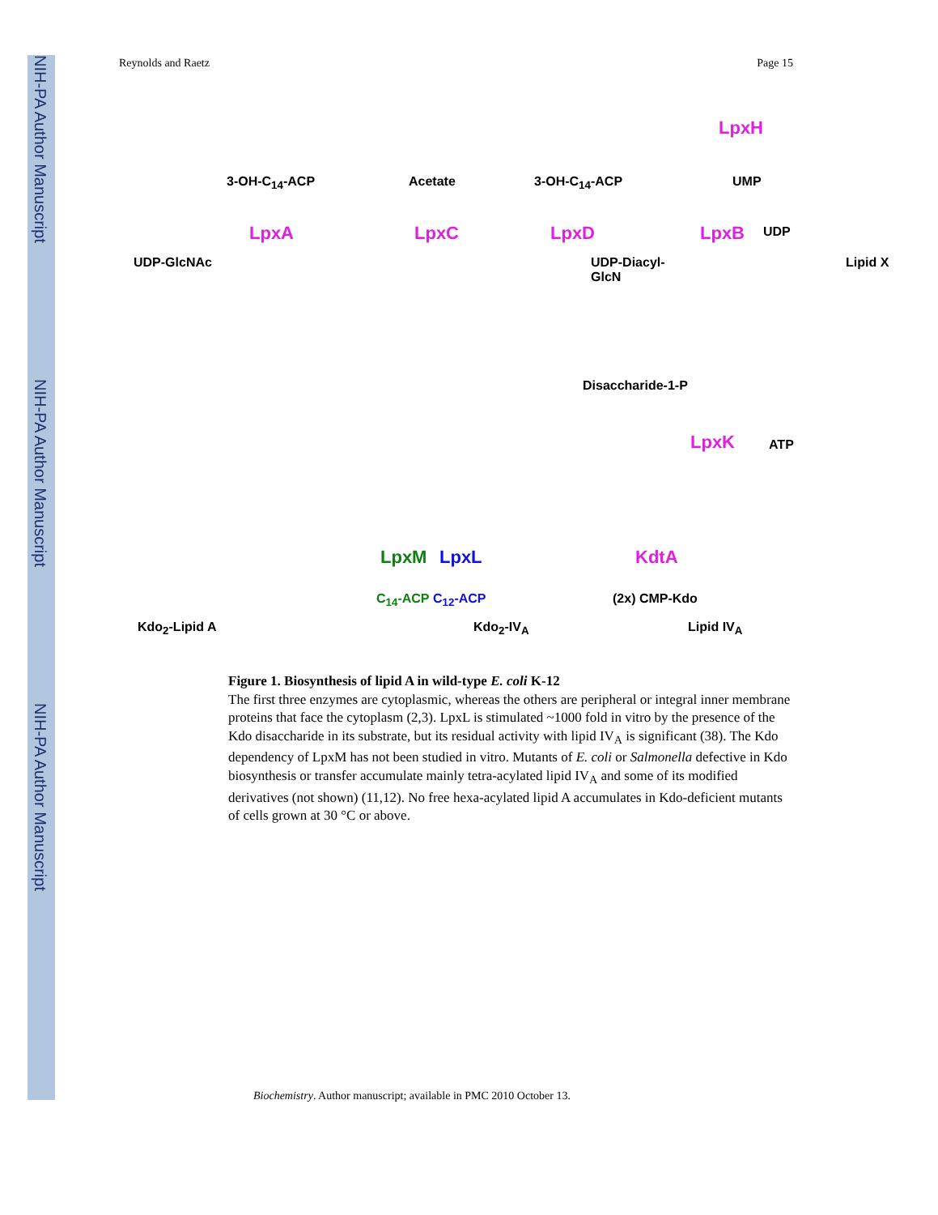NIH-PA Author Manuscript
NIH-PA Author Manuscript
NIH-PA Author Manuscript
Reynolds and Raetz Page 15
3-OH-C<sub>14</sub>-ACP Acetate 3-OH-C<sub>14</sub>-ACP UMP
LpxA LpxC LpxD
LpxH
LpxB UDP
UDP-GlcNAc UDP-Diacyl-
GlcN
Lipid X
Disaccharide-1-P
LpxK ATP
LpxM LpxL KdtA
C<sub>14</sub>-ACP C<sub>12</sub>-ACP (2x) CMP-Kdo
Kdo<sub>2</sub>-Lipid A Kdo<sub>2</sub>-IV<sub>A</sub> Lipid IV<sub>A</sub>
Figure 1. Biosynthesis of lipid A in wild-type E. coli K-12
The first three enzymes are cytoplasmic, whereas the others are peripheral or integral inner membrane proteins that face the cytoplasm (2,3). LpxL is stimulated ~1000 fold in vitro by the presence of the Kdo disaccharide in its substrate, but its residual activity with lipid IV<sub>A</sub> is significant (38). The Kdo dependency of LpxM has not been studied in vitro. Mutants of E. coli or Salmonella defective in Kdo biosynthesis or transfer accumulate mainly tetra-acylated lipid IV<sub>A</sub> and some of its modified derivatives (not shown) (11,12). No free hexa-acylated lipid A accumulates in Kdo-deficient mutants of cells grown at 30 °C or above.
Biochemistry. Author manuscript; available in PMC 2010 October 13.